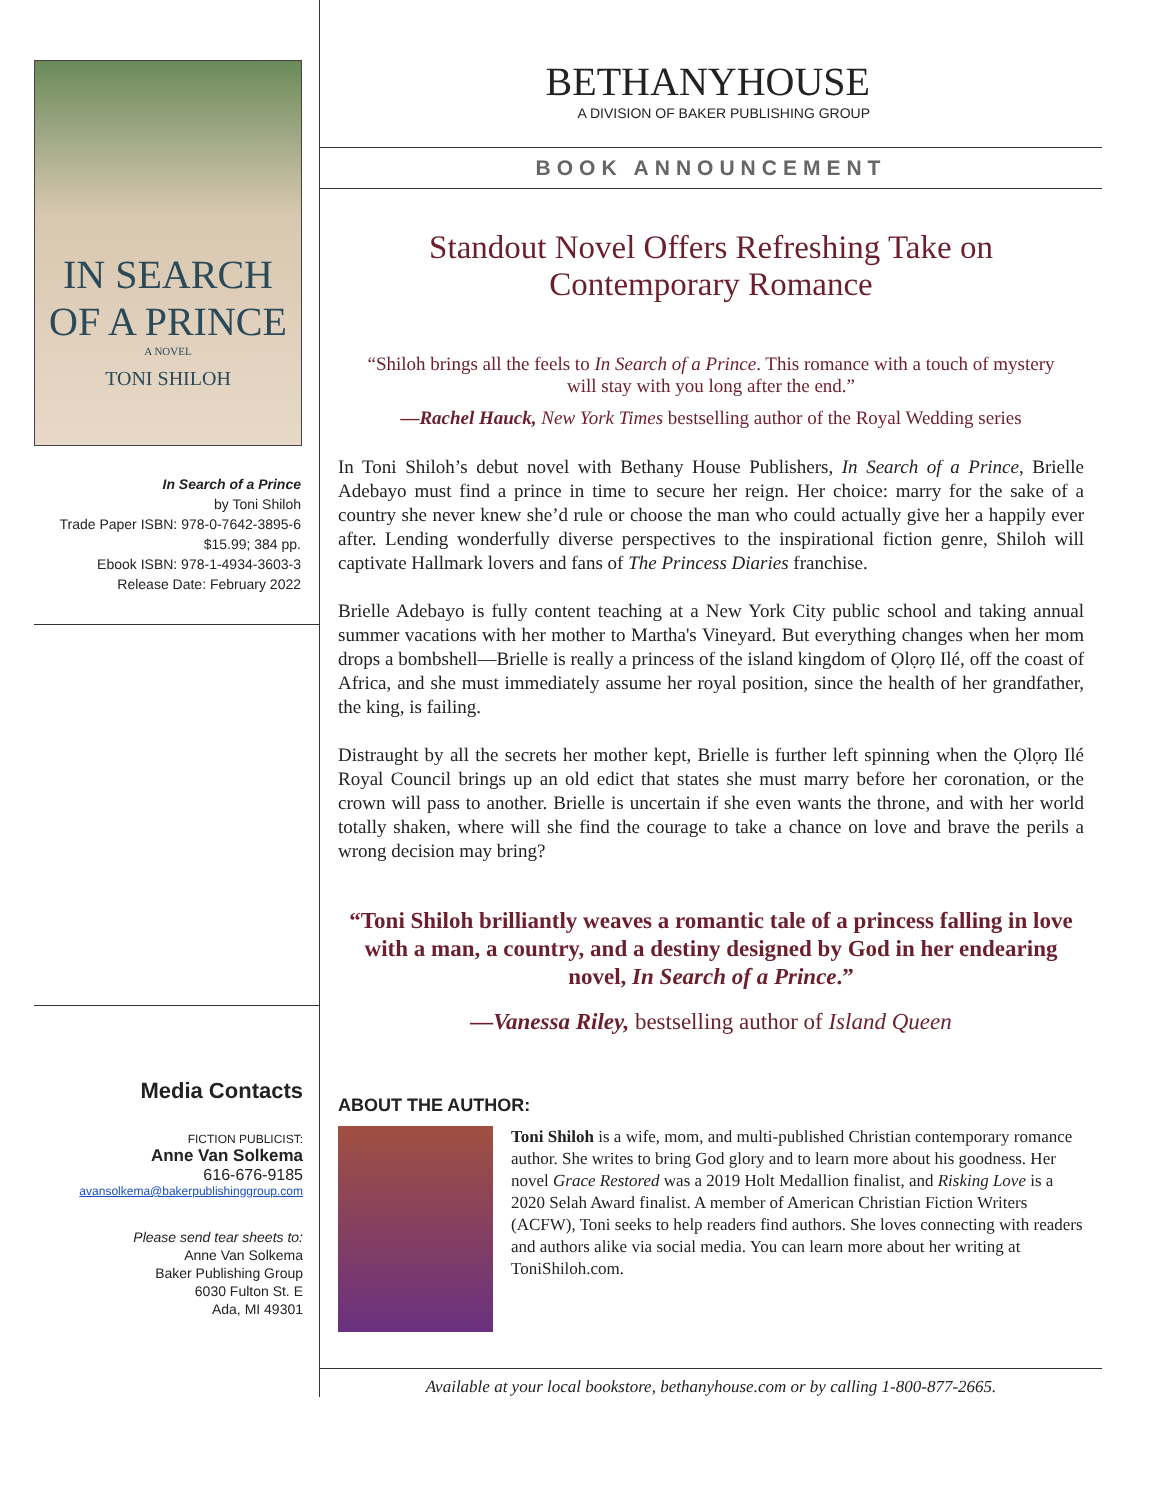IN SEARCH
OF A PRINCE
A NOVEL
TONI SHILOH
In Search of a Prince
by Toni Shiloh
Trade Paper ISBN: 978-0-7642-3895-6
$15.99; 384 pp.
Ebook ISBN: 978-1-4934-3603-3
Release Date: February 2022
Media Contacts
FICTION PUBLICIST:
Anne Van Solkema
616-676-9185
avansolkema@bakerpublishinggroup.com
Please send tear sheets to:
Anne Van Solkema
Baker Publishing Group
6030 Fulton St. E
Ada, MI 49301
BETHANYHOUSE
A DIVISION OF BAKER PUBLISHING GROUP
BOOK ANNOUNCEMENT
Standout Novel Offers Refreshing Take on Contemporary Romance
“Shiloh brings all the feels to In Search of a Prince. This romance with a touch of mystery will stay with you long after the end.”
—Rachel Hauck, New York Times bestselling author of the Royal Wedding series
In Toni Shiloh’s debut novel with Bethany House Publishers, In Search of a Prince, Brielle Adebayo must find a prince in time to secure her reign. Her choice: marry for the sake of a country she never knew she’d rule or choose the man who could actually give her a happily ever after. Lending wonderfully diverse perspectives to the inspirational fiction genre, Shiloh will captivate Hallmark lovers and fans of The Princess Diaries franchise.
Brielle Adebayo is fully content teaching at a New York City public school and taking annual summer vacations with her mother to Martha's Vineyard. But everything changes when her mom drops a bombshell—Brielle is really a princess of the island kingdom of Ọlọrọ Ilé, off the coast of Africa, and she must immediately assume her royal position, since the health of her grandfather, the king, is failing.
Distraught by all the secrets her mother kept, Brielle is further left spinning when the Ọlọrọ Ilé Royal Council brings up an old edict that states she must marry before her coronation, or the crown will pass to another. Brielle is uncertain if she even wants the throne, and with her world totally shaken, where will she find the courage to take a chance on love and brave the perils a wrong decision may bring?
“Toni Shiloh brilliantly weaves a romantic tale of a princess falling in love with a man, a country, and a destiny designed by God in her endearing novel, In Search of a Prince.”
—Vanessa Riley, bestselling author of Island Queen
ABOUT THE AUTHOR:
Toni Shiloh is a wife, mom, and multi-published Christian contemporary romance author. She writes to bring God glory and to learn more about his goodness. Her novel Grace Restored was a 2019 Holt Medallion finalist, and Risking Love is a 2020 Selah Award finalist. A member of American Christian Fiction Writers (ACFW), Toni seeks to help readers find authors. She loves connecting with readers and authors alike via social media. You can learn more about her writing at ToniShiloh.com.
Available at your local bookstore, bethanyhouse.com or by calling 1-800-877-2665.